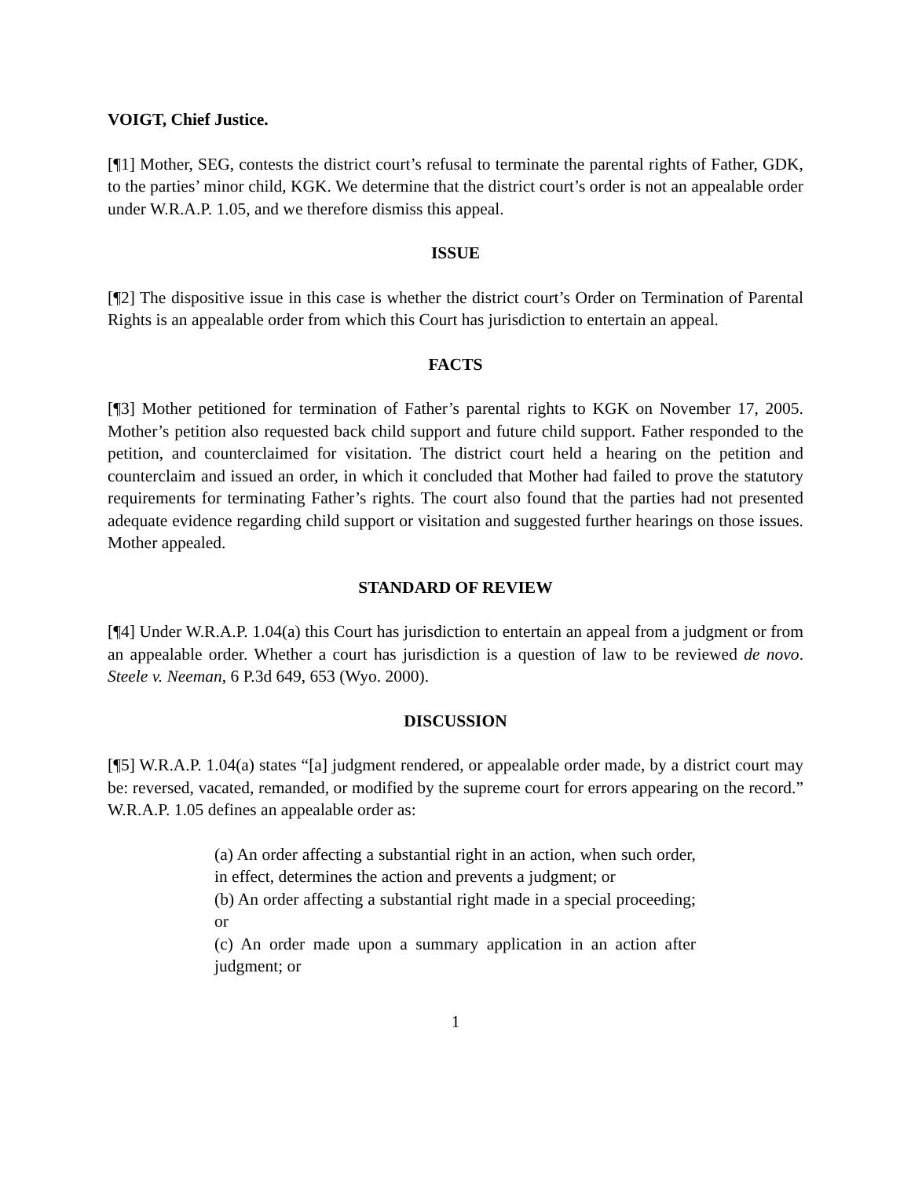VOIGT, Chief Justice.
[¶1] Mother, SEG, contests the district court’s refusal to terminate the parental rights of Father, GDK, to the parties’ minor child, KGK. We determine that the district court’s order is not an appealable order under W.R.A.P. 1.05, and we therefore dismiss this appeal.
ISSUE
[¶2] The dispositive issue in this case is whether the district court’s Order on Termination of Parental Rights is an appealable order from which this Court has jurisdiction to entertain an appeal.
FACTS
[¶3] Mother petitioned for termination of Father’s parental rights to KGK on November 17, 2005. Mother’s petition also requested back child support and future child support. Father responded to the petition, and counterclaimed for visitation. The district court held a hearing on the petition and counterclaim and issued an order, in which it concluded that Mother had failed to prove the statutory requirements for terminating Father’s rights. The court also found that the parties had not presented adequate evidence regarding child support or visitation and suggested further hearings on those issues. Mother appealed.
STANDARD OF REVIEW
[¶4] Under W.R.A.P. 1.04(a) this Court has jurisdiction to entertain an appeal from a judgment or from an appealable order. Whether a court has jurisdiction is a question of law to be reviewed de novo. Steele v. Neeman, 6 P.3d 649, 653 (Wyo. 2000).
DISCUSSION
[¶5] W.R.A.P. 1.04(a) states “[a] judgment rendered, or appealable order made, by a district court may be: reversed, vacated, remanded, or modified by the supreme court for errors appearing on the record.” W.R.A.P. 1.05 defines an appealable order as:
(a) An order affecting a substantial right in an action, when such order, in effect, determines the action and prevents a judgment; or
(b) An order affecting a substantial right made in a special proceeding; or
(c) An order made upon a summary application in an action after judgment; or
1